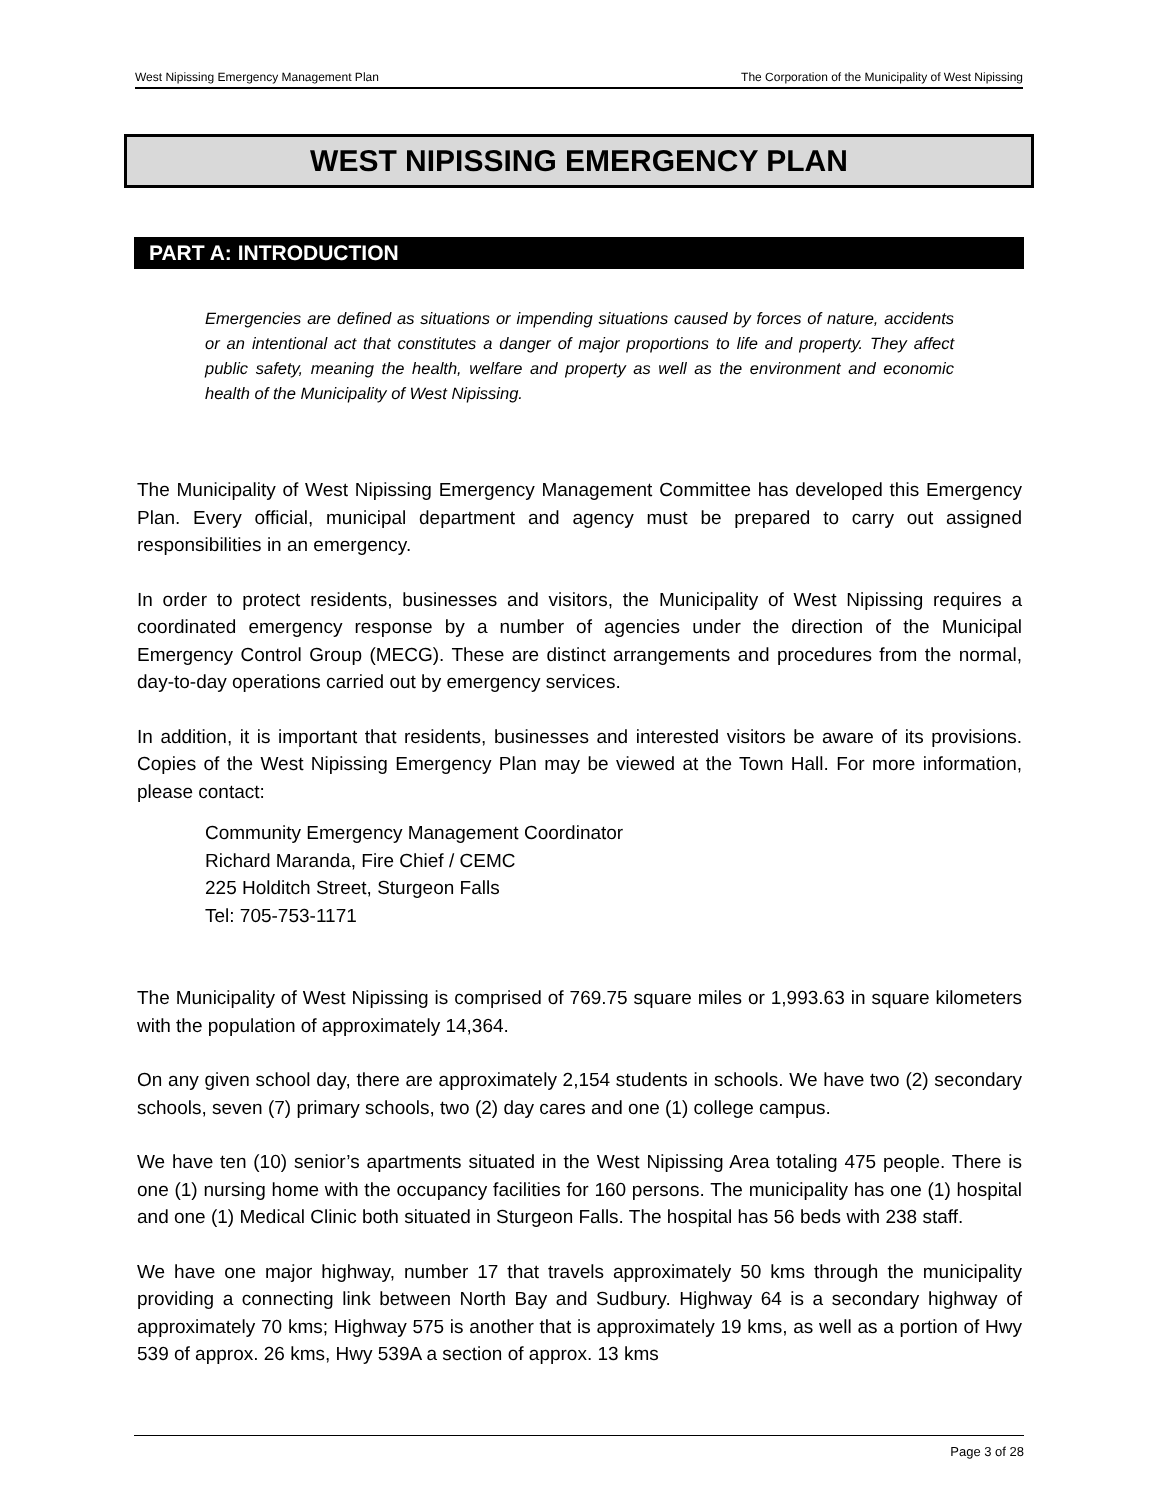West Nipissing Emergency Management Plan The Corporation of the Municipality of West Nipissing
WEST NIPISSING EMERGENCY PLAN
PART A: INTRODUCTION
Emergencies are defined as situations or impending situations caused by forces of nature, accidents or an intentional act that constitutes a danger of major proportions to life and property. They affect public safety, meaning the health, welfare and property as well as the environment and economic health of the Municipality of West Nipissing.
The Municipality of West Nipissing Emergency Management Committee has developed this Emergency Plan. Every official, municipal department and agency must be prepared to carry out assigned responsibilities in an emergency.
In order to protect residents, businesses and visitors, the Municipality of West Nipissing requires a coordinated emergency response by a number of agencies under the direction of the Municipal Emergency Control Group (MECG). These are distinct arrangements and procedures from the normal, day-to-day operations carried out by emergency services.
In addition, it is important that residents, businesses and interested visitors be aware of its provisions. Copies of the West Nipissing Emergency Plan may be viewed at the Town Hall. For more information, please contact:
Community Emergency Management Coordinator
Richard Maranda, Fire Chief / CEMC
225 Holditch Street, Sturgeon Falls
Tel: 705-753-1171
The Municipality of West Nipissing is comprised of 769.75 square miles or 1,993.63 in square kilometers with the population of approximately 14,364.
On any given school day, there are approximately 2,154 students in schools. We have two (2) secondary schools, seven (7) primary schools, two (2) day cares and one (1) college campus.
We have ten (10) senior’s apartments situated in the West Nipissing Area totaling 475 people. There is one (1) nursing home with the occupancy facilities for 160 persons. The municipality has one (1) hospital and one (1) Medical Clinic both situated in Sturgeon Falls. The hospital has 56 beds with 238 staff.
We have one major highway, number 17 that travels approximately 50 kms through the municipality providing a connecting link between North Bay and Sudbury. Highway 64 is a secondary highway of approximately 70 kms; Highway 575 is another that is approximately 19 kms, as well as a portion of Hwy 539 of approx. 26 kms, Hwy 539A a section of approx. 13 kms
Page 3 of 28